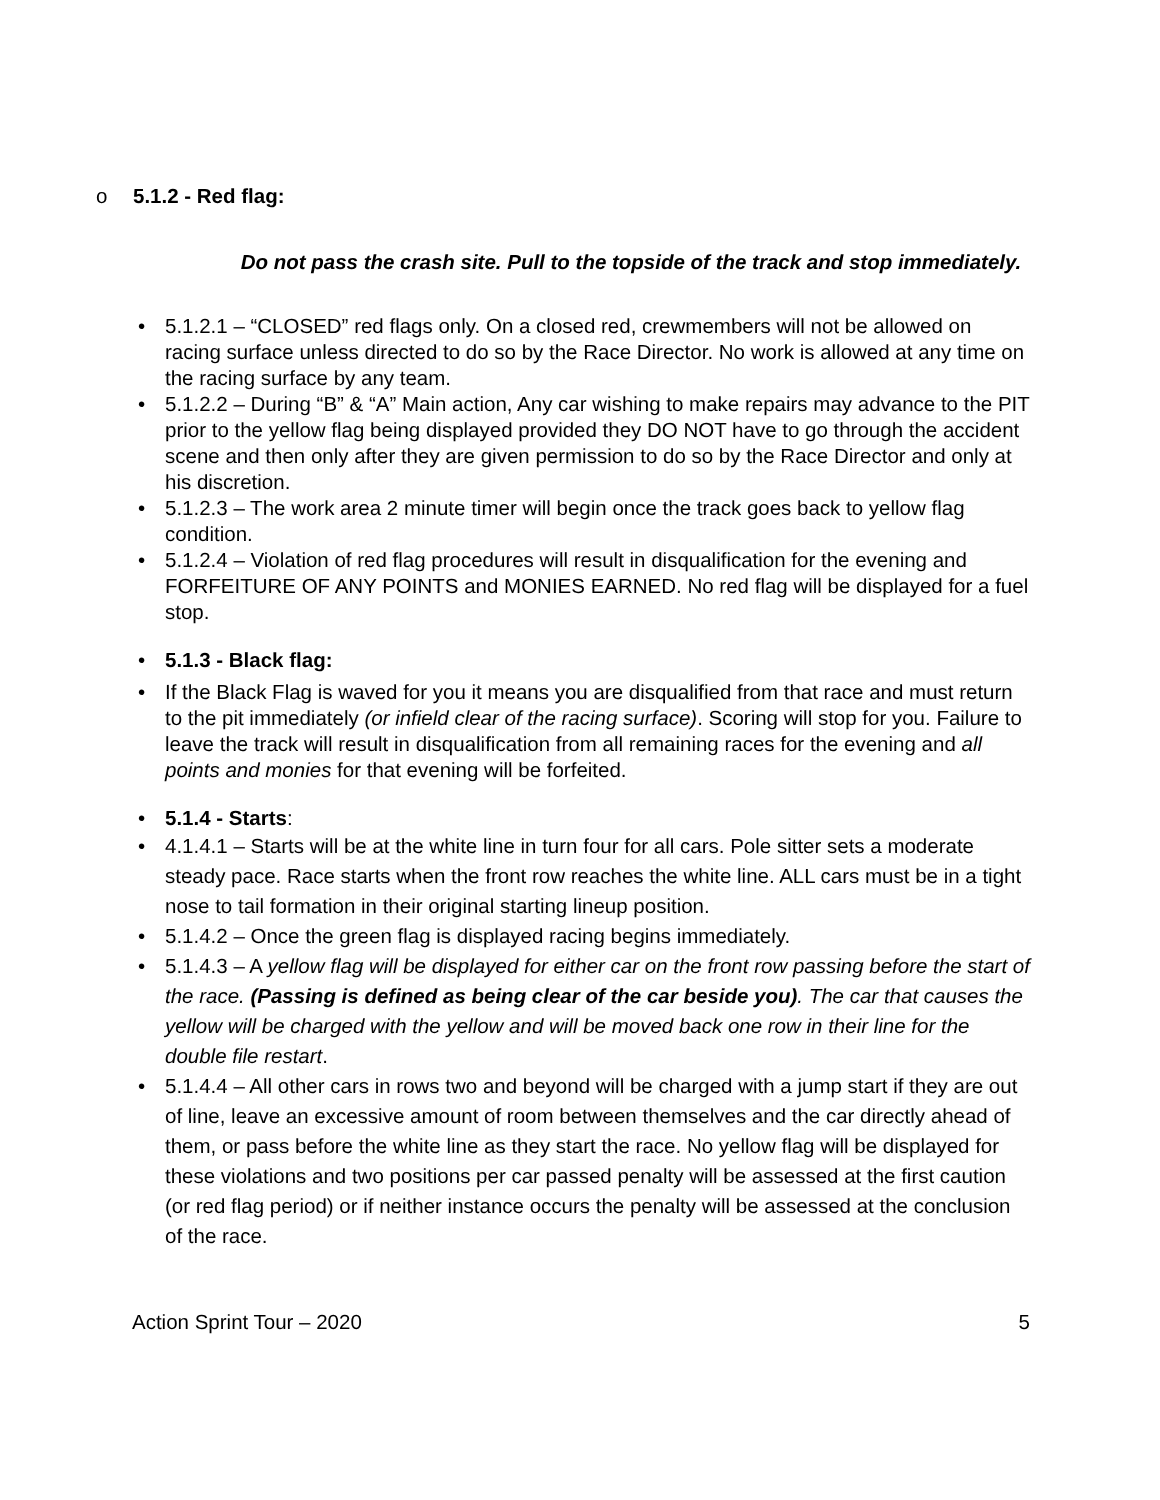o 5.1.2 - Red flag:
Do not pass the crash site. Pull to the topside of the track and stop immediately.
• 5.1.2.1 – “CLOSED” red flags only. On a closed red, crewmembers will not be allowed on racing surface unless directed to do so by the Race Director. No work is allowed at any time on the racing surface by any team.
• 5.1.2.2 – During “B” & “A” Main action, Any car wishing to make repairs may advance to the PIT prior to the yellow flag being displayed provided they DO NOT have to go through the accident scene and then only after they are given permission to do so by the Race Director and only at his discretion.
• 5.1.2.3 – The work area 2 minute timer will begin once the track goes back to yellow flag condition.
• 5.1.2.4 – Violation of red flag procedures will result in disqualification for the evening and FORFEITURE OF ANY POINTS and MONIES EARNED. No red flag will be displayed for a fuel stop.
• 5.1.3 - Black flag:
• If the Black Flag is waved for you it means you are disqualified from that race and must return to the pit immediately (or infield clear of the racing surface). Scoring will stop for you. Failure to leave the track will result in disqualification from all remaining races for the evening and all points and monies for that evening will be forfeited.
• 5.1.4 - Starts:
• 4.1.4.1 – Starts will be at the white line in turn four for all cars. Pole sitter sets a moderate steady pace. Race starts when the front row reaches the white line. ALL cars must be in a tight nose to tail formation in their original starting lineup position.
• 5.1.4.2 – Once the green flag is displayed racing begins immediately.
• 5.1.4.3 – A yellow flag will be displayed for either car on the front row passing before the start of the race. (Passing is defined as being clear of the car beside you). The car that causes the yellow will be charged with the yellow and will be moved back one row in their line for the double file restart.
• 5.1.4.4 – All other cars in rows two and beyond will be charged with a jump start if they are out of line, leave an excessive amount of room between themselves and the car directly ahead of them, or pass before the white line as they start the race. No yellow flag will be displayed for these violations and two positions per car passed penalty will be assessed at the first caution (or red flag period) or if neither instance occurs the penalty will be assessed at the conclusion of the race.
Action Sprint Tour – 2020 5